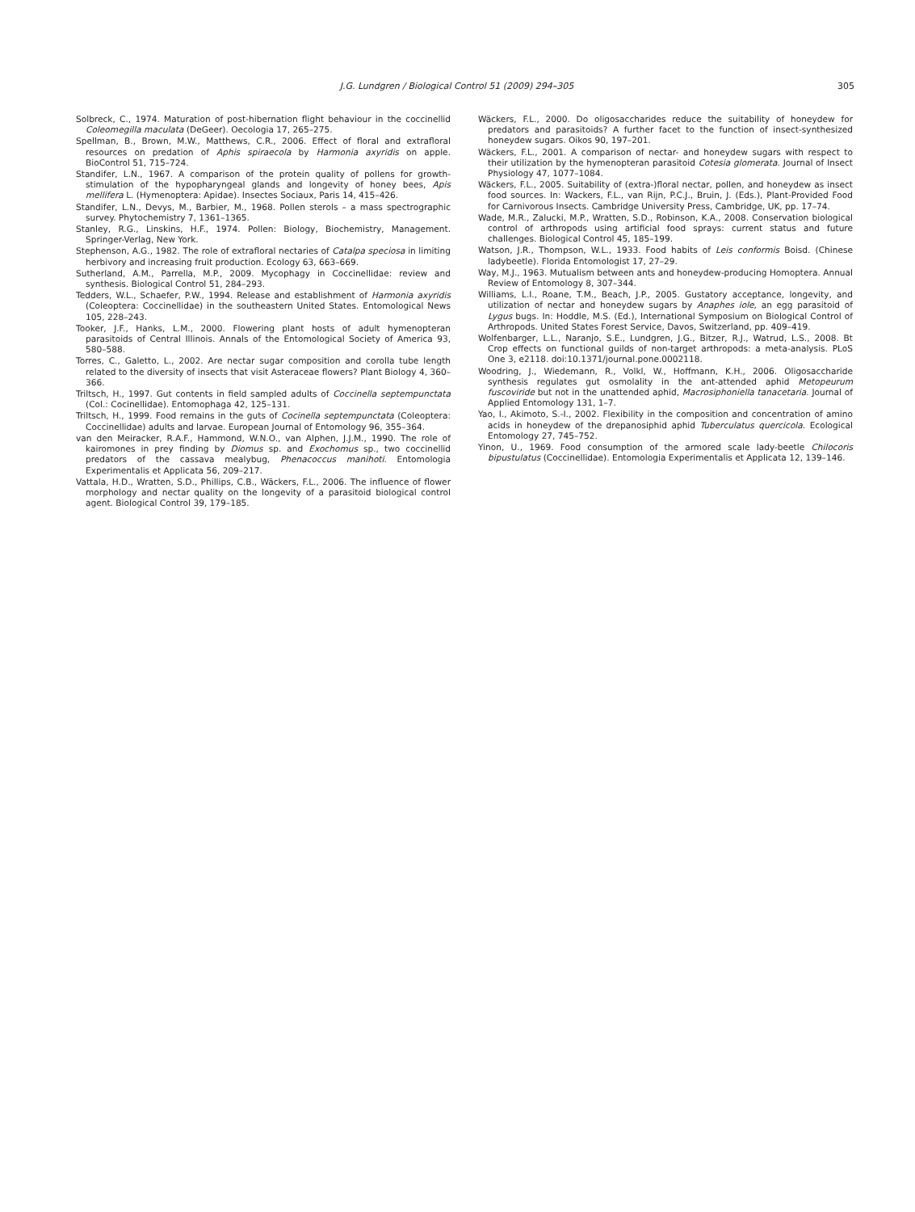J.G. Lundgren / Biological Control 51 (2009) 294–305 305
Solbreck, C., 1974. Maturation of post-hibernation flight behaviour in the coccinellid Coleomegilla maculata (DeGeer). Oecologia 17, 265–275.
Spellman, B., Brown, M.W., Matthews, C.R., 2006. Effect of floral and extrafloral resources on predation of Aphis spiraecola by Harmonia axyridis on apple. BioControl 51, 715–724.
Standifer, L.N., 1967. A comparison of the protein quality of pollens for growth-stimulation of the hypopharyngeal glands and longevity of honey bees, Apis mellifera L. (Hymenoptera: Apidae). Insectes Sociaux, Paris 14, 415–426.
Standifer, L.N., Devys, M., Barbier, M., 1968. Pollen sterols – a mass spectrographic survey. Phytochemistry 7, 1361–1365.
Stanley, R.G., Linskins, H.F., 1974. Pollen: Biology, Biochemistry, Management. Springer-Verlag, New York.
Stephenson, A.G., 1982. The role of extrafloral nectaries of Catalpa speciosa in limiting herbivory and increasing fruit production. Ecology 63, 663–669.
Sutherland, A.M., Parrella, M.P., 2009. Mycophagy in Coccinellidae: review and synthesis. Biological Control 51, 284–293.
Tedders, W.L., Schaefer, P.W., 1994. Release and establishment of Harmonia axyridis (Coleoptera: Coccinellidae) in the southeastern United States. Entomological News 105, 228–243.
Tooker, J.F., Hanks, L.M., 2000. Flowering plant hosts of adult hymenopteran parasitoids of Central Illinois. Annals of the Entomological Society of America 93, 580–588.
Torres, C., Galetto, L., 2002. Are nectar sugar composition and corolla tube length related to the diversity of insects that visit Asteraceae flowers? Plant Biology 4, 360–366.
Triltsch, H., 1997. Gut contents in field sampled adults of Coccinella septempunctata (Col.: Cocinellidae). Entomophaga 42, 125–131.
Triltsch, H., 1999. Food remains in the guts of Cocinella septempunctata (Coleoptera: Coccinellidae) adults and larvae. European Journal of Entomology 96, 355–364.
van den Meiracker, R.A.F., Hammond, W.N.O., van Alphen, J.J.M., 1990. The role of kairomones in prey finding by Diomus sp. and Exochomus sp., two coccinellid predators of the cassava mealybug, Phenacoccus manihoti. Entomologia Experimentalis et Applicata 56, 209–217.
Vattala, H.D., Wratten, S.D., Phillips, C.B., Wäckers, F.L., 2006. The influence of flower morphology and nectar quality on the longevity of a parasitoid biological control agent. Biological Control 39, 179–185.
Wäckers, F.L., 2000. Do oligosaccharides reduce the suitability of honeydew for predators and parasitoids? A further facet to the function of insect-synthesized honeydew sugars. Oikos 90, 197–201.
Wäckers, F.L., 2001. A comparison of nectar- and honeydew sugars with respect to their utilization by the hymenopteran parasitoid Cotesia glomerata. Journal of Insect Physiology 47, 1077–1084.
Wäckers, F.L., 2005. Suitability of (extra-)floral nectar, pollen, and honeydew as insect food sources. In: Wackers, F.L., van Rijn, P.C.J., Bruin, J. (Eds.), Plant-Provided Food for Carnivorous Insects. Cambridge University Press, Cambridge, UK, pp. 17–74.
Wade, M.R., Zalucki, M.P., Wratten, S.D., Robinson, K.A., 2008. Conservation biological control of arthropods using artificial food sprays: current status and future challenges. Biological Control 45, 185–199.
Watson, J.R., Thompson, W.L., 1933. Food habits of Leis conformis Boisd. (Chinese ladybeetle). Florida Entomologist 17, 27–29.
Way, M.J., 1963. Mutualism between ants and honeydew-producing Homoptera. Annual Review of Entomology 8, 307–344.
Williams, L.I., Roane, T.M., Beach, J.P., 2005. Gustatory acceptance, longevity, and utilization of nectar and honeydew sugars by Anaphes iole, an egg parasitoid of Lygus bugs. In: Hoddle, M.S. (Ed.), International Symposium on Biological Control of Arthropods. United States Forest Service, Davos, Switzerland, pp. 409–419.
Wolfenbarger, L.L., Naranjo, S.E., Lundgren, J.G., Bitzer, R.J., Watrud, L.S., 2008. Bt Crop effects on functional guilds of non-target arthropods: a meta-analysis. PLoS One 3, e2118. doi:10.1371/journal.pone.0002118.
Woodring, J., Wiedemann, R., Volkl, W., Hoffmann, K.H., 2006. Oligosaccharide synthesis regulates gut osmolality in the ant-attended aphid Metopeurum fuscoviride but not in the unattended aphid, Macrosiphoniella tanacetaria. Journal of Applied Entomology 131, 1–7.
Yao, I., Akimoto, S.-I., 2002. Flexibility in the composition and concentration of amino acids in honeydew of the drepanosiphid aphid Tuberculatus quercicola. Ecological Entomology 27, 745–752.
Yinon, U., 1969. Food consumption of the armored scale lady-beetle Chilocoris bipustulatus (Coccinellidae). Entomologia Experimentalis et Applicata 12, 139–146.